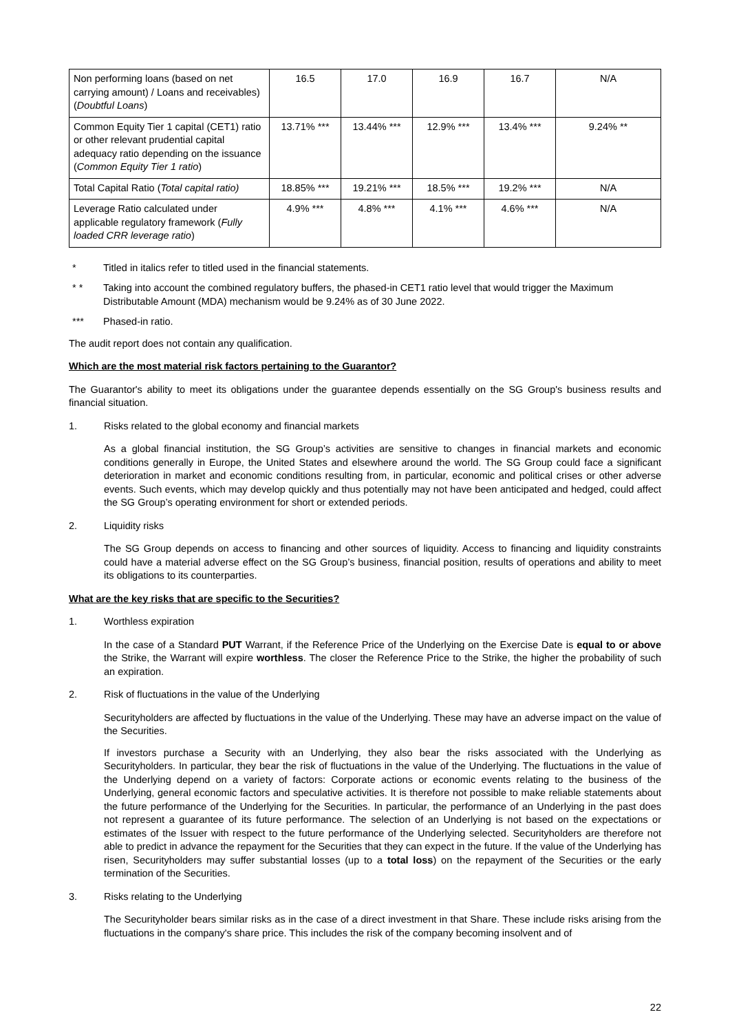| Non performing loans (based on net carrying amount) / Loans and receivables) ( Doubtful Loans ) | 16.5 | 17.0 | 16.9 | 16.7 | N/A |
| Common Equity Tier 1 capital (CET1) ratio or other relevant prudential capital adequacy ratio depending on the issuance ( Common Equity Tier 1 ratio ) | 13.71% *** | 13.44% *** | 12.9% *** | 13.4% *** | 9.24% ** |
| Total Capital Ratio ( Total capital ratio) | 18.85% *** | 19.21% *** | 18.5% *** | 19.2% *** | N/A |
| Leverage Ratio calculated under applicable regulatory framework ( Fully loaded CRR leverage ratio ) | 4.9% *** | 4.8% *** | 4.1% *** | 4.6% *** | N/A |
* Titled in italics refer to titled used in the financial statements.
* * Taking into account the combined regulatory buffers, the phased-in CET1 ratio level that would trigger the Maximum Distributable Amount (MDA) mechanism would be 9.24% as of 30 June 2022.
*** Phased-in ratio.
The audit report does not contain any qualification.
Which are the most material risk factors pertaining to the Guarantor?
The Guarantor's ability to meet its obligations under the guarantee depends essentially on the SG Group's business results and financial situation.
1. Risks related to the global economy and financial markets
As a global financial institution, the SG Group’s activities are sensitive to changes in financial markets and economic conditions generally in Europe, the United States and elsewhere around the world. The SG Group could face a significant deterioration in market and economic conditions resulting from, in particular, economic and political crises or other adverse events. Such events, which may develop quickly and thus potentially may not have been anticipated and hedged, could affect the SG Group’s operating environment for short or extended periods.
2. Liquidity risks
The SG Group depends on access to financing and other sources of liquidity. Access to financing and liquidity constraints could have a material adverse effect on the SG Group’s business, financial position, results of operations and ability to meet its obligations to its counterparties.
What are the key risks that are specific to the Securities?
1. Worthless expiration
In the case of a Standard PUT Warrant, if the Reference Price of the Underlying on the Exercise Date is equal to or above the Strike, the Warrant will expire worthless. The closer the Reference Price to the Strike, the higher the probability of such an expiration.
2. Risk of fluctuations in the value of the Underlying
Securityholders are affected by fluctuations in the value of the Underlying. These may have an adverse impact on the value of the Securities.
If investors purchase a Security with an Underlying, they also bear the risks associated with the Underlying as Securityholders. In particular, they bear the risk of fluctuations in the value of the Underlying. The fluctuations in the value of the Underlying depend on a variety of factors: Corporate actions or economic events relating to the business of the Underlying, general economic factors and speculative activities. It is therefore not possible to make reliable statements about the future performance of the Underlying for the Securities. In particular, the performance of an Underlying in the past does not represent a guarantee of its future performance. The selection of an Underlying is not based on the expectations or estimates of the Issuer with respect to the future performance of the Underlying selected. Securityholders are therefore not able to predict in advance the repayment for the Securities that they can expect in the future. If the value of the Underlying has risen, Securityholders may suffer substantial losses (up to a total loss) on the repayment of the Securities or the early termination of the Securities.
3. Risks relating to the Underlying
The Securityholder bears similar risks as in the case of a direct investment in that Share. These include risks arising from the fluctuations in the company's share price. This includes the risk of the company becoming insolvent and of
22